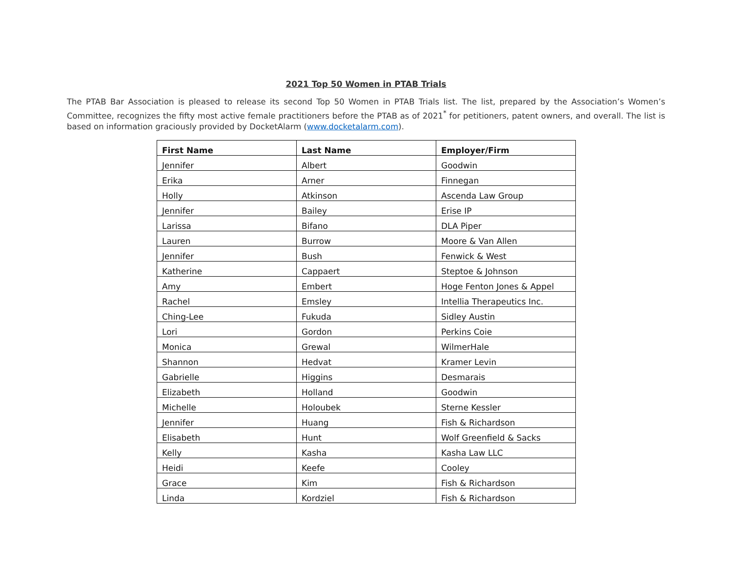2021 Top 50 Women in PTAB Trials
The PTAB Bar Association is pleased to release its second Top 50 Women in PTAB Trials list. The list, prepared by the Association’s Women’s Committee, recognizes the fifty most active female practitioners before the PTAB as of 2021<sup>*</sup> for petitioners, patent owners, and overall. The list is based on information graciously provided by DocketAlarm (www.docketalarm.com).
| First Name | Last Name | Employer/Firm |
| --- | --- | --- |
| Jennifer | Albert | Goodwin |
| Erika | Arner | Finnegan |
| Holly | Atkinson | Ascenda Law Group |
| Jennifer | Bailey | Erise IP |
| Larissa | Bifano | DLA Piper |
| Lauren | Burrow | Moore & Van Allen |
| Jennifer | Bush | Fenwick & West |
| Katherine | Cappaert | Steptoe & Johnson |
| Amy | Embert | Hoge Fenton Jones & Appel |
| Rachel | Emsley | Intellia Therapeutics Inc. |
| Ching-Lee | Fukuda | Sidley Austin |
| Lori | Gordon | Perkins Coie |
| Monica | Grewal | WilmerHale |
| Shannon | Hedvat | Kramer Levin |
| Gabrielle | Higgins | Desmarais |
| Elizabeth | Holland | Goodwin |
| Michelle | Holoubek | Sterne Kessler |
| Jennifer | Huang | Fish & Richardson |
| Elisabeth | Hunt | Wolf Greenfield & Sacks |
| Kelly | Kasha | Kasha Law LLC |
| Heidi | Keefe | Cooley |
| Grace | Kim | Fish & Richardson |
| Linda | Kordziel | Fish & Richardson |